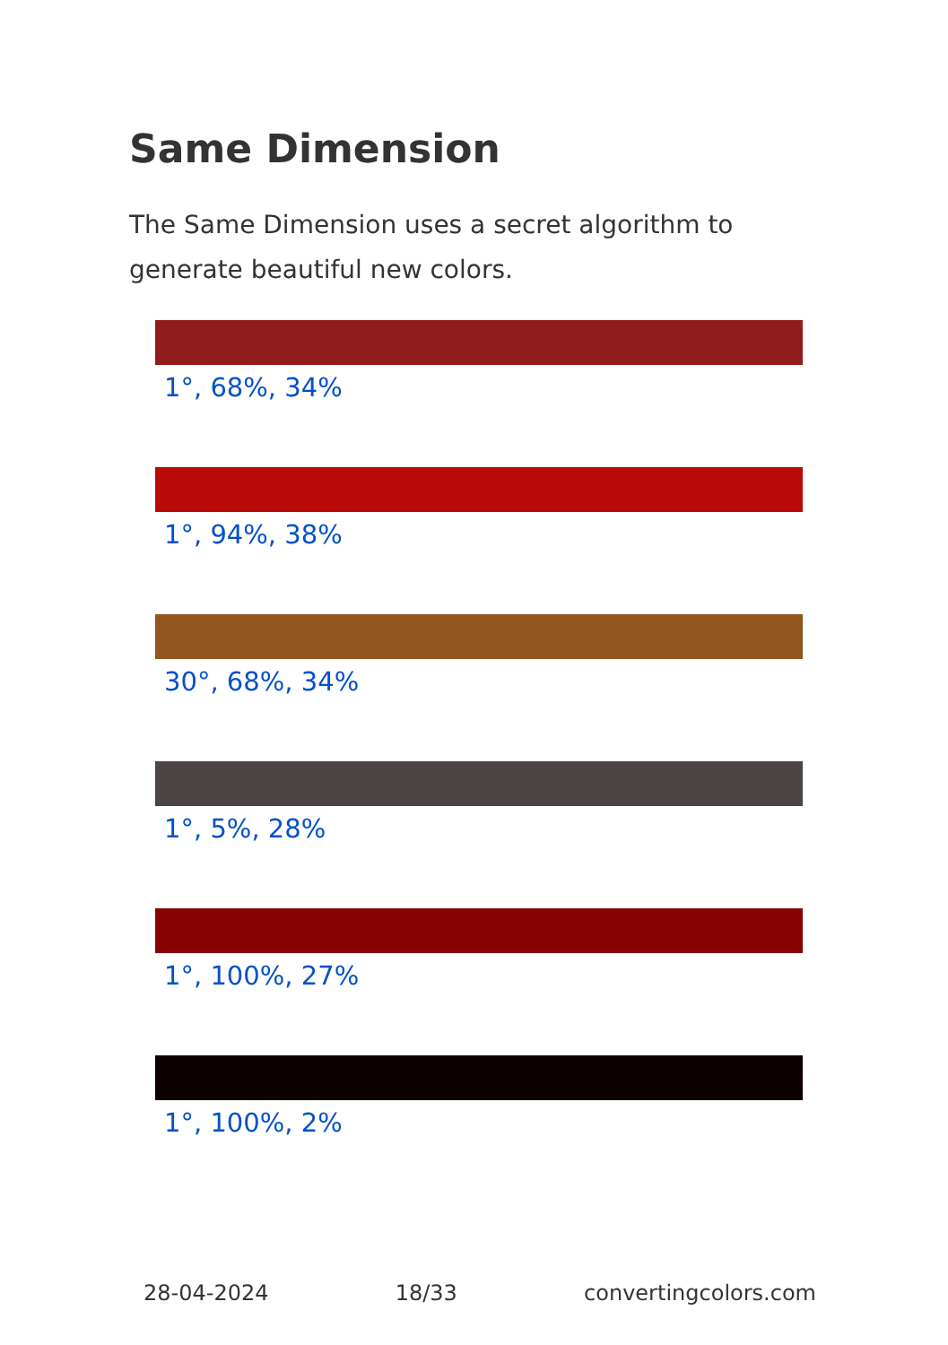Same Dimension
The Same Dimension uses a secret algorithm to generate beautiful new colors.
1°, 68%, 34%
1°, 94%, 38%
30°, 68%, 34%
1°, 5%, 28%
1°, 100%, 27%
1°, 100%, 2%
28-04-2024 18/33 convertingcolors.com